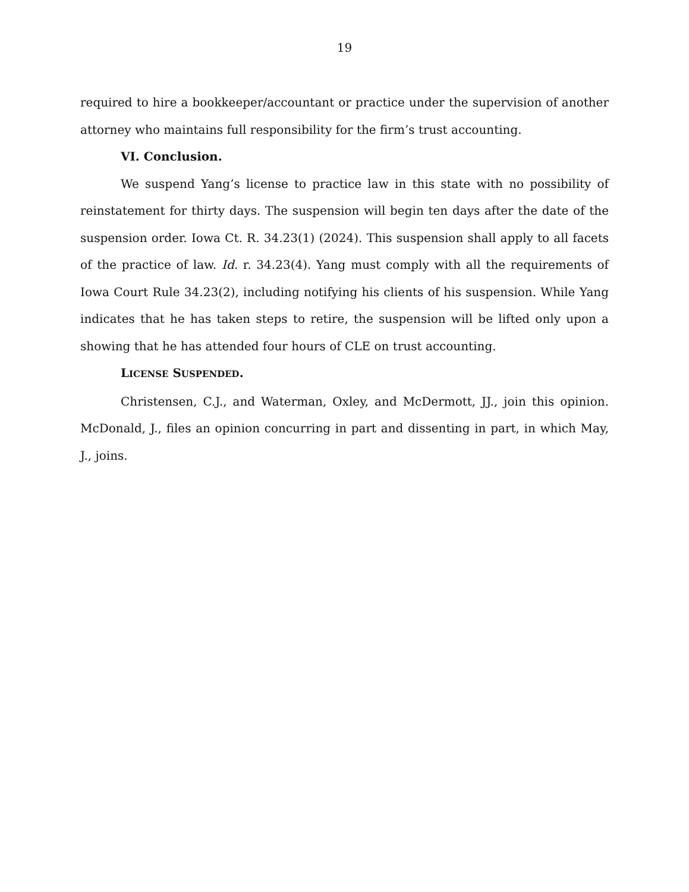19
required to hire a bookkeeper/accountant or practice under the supervision of another attorney who maintains full responsibility for the firm’s trust accounting.
VI. Conclusion.
We suspend Yang’s license to practice law in this state with no possibility of reinstatement for thirty days. The suspension will begin ten days after the date of the suspension order. Iowa Ct. R. 34.23(1) (2024). This suspension shall apply to all facets of the practice of law. Id. r. 34.23(4). Yang must comply with all the requirements of Iowa Court Rule 34.23(2), including notifying his clients of his suspension. While Yang indicates that he has taken steps to retire, the suspension will be lifted only upon a showing that he has attended four hours of CLE on trust accounting.
LICENSE SUSPENDED.
Christensen, C.J., and Waterman, Oxley, and McDermott, JJ., join this opinion. McDonald, J., files an opinion concurring in part and dissenting in part, in which May, J., joins.